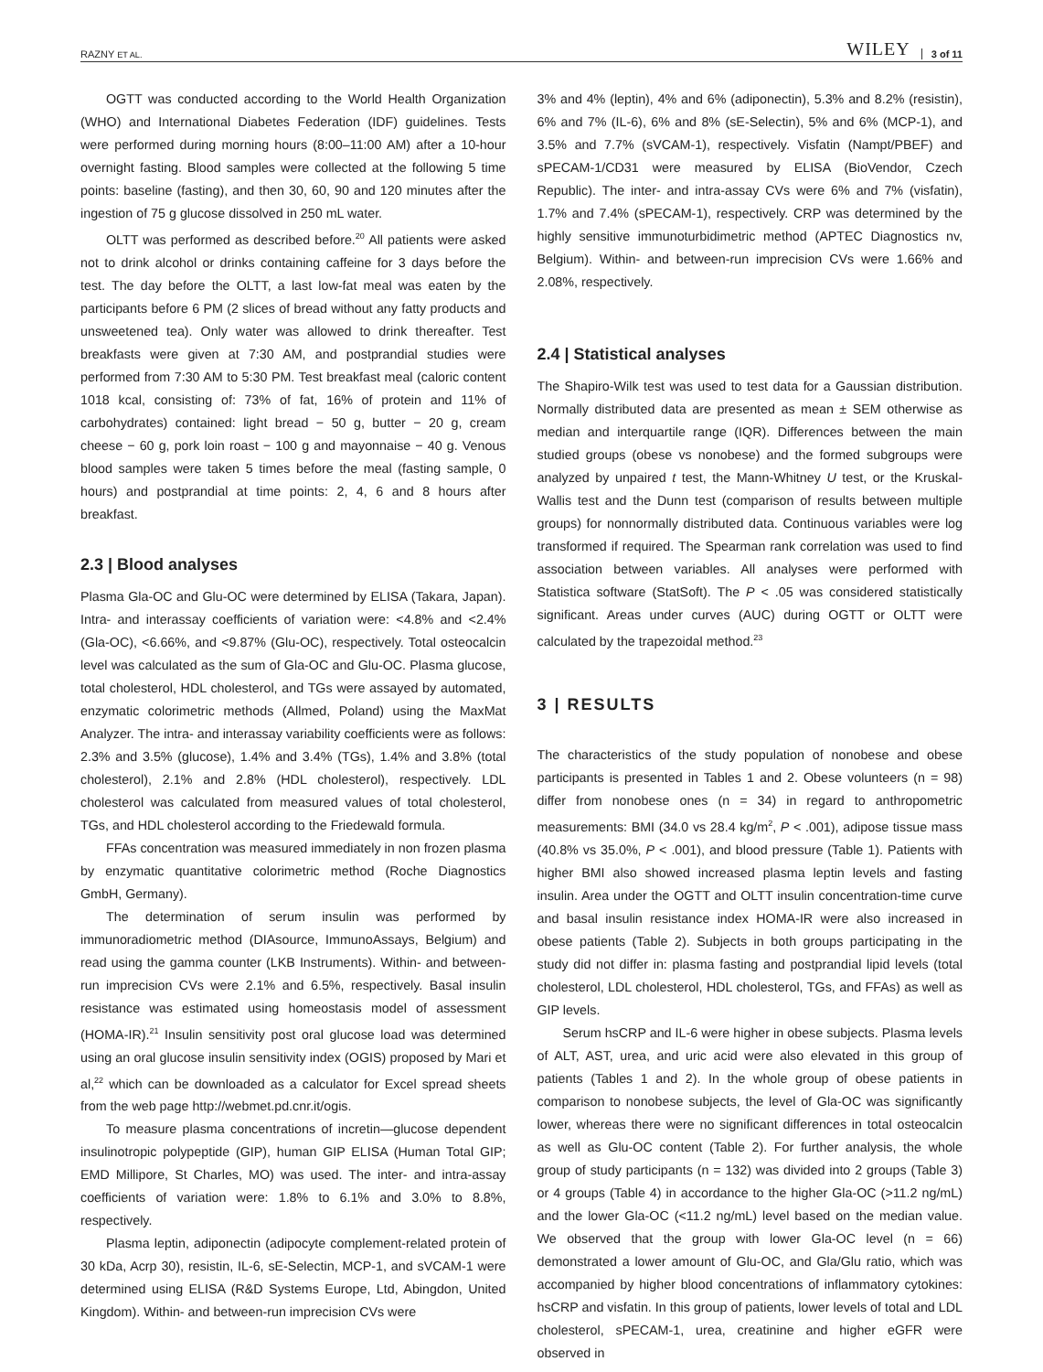RAZNY ET AL. WILEY 3 of 11
OGTT was conducted according to the World Health Organization (WHO) and International Diabetes Federation (IDF) guidelines. Tests were performed during morning hours (8:00–11:00 AM) after a 10-hour overnight fasting. Blood samples were collected at the following 5 time points: baseline (fasting), and then 30, 60, 90 and 120 minutes after the ingestion of 75 g glucose dissolved in 250 mL water.
OLTT was performed as described before.<sup>20</sup> All patients were asked not to drink alcohol or drinks containing caffeine for 3 days before the test. The day before the OLTT, a last low-fat meal was eaten by the participants before 6 PM (2 slices of bread without any fatty products and unsweetened tea). Only water was allowed to drink thereafter. Test breakfasts were given at 7:30 AM, and postprandial studies were performed from 7:30 AM to 5:30 PM. Test breakfast meal (caloric content 1018 kcal, consisting of: 73% of fat, 16% of protein and 11% of carbohydrates) contained: light bread − 50 g, butter − 20 g, cream cheese − 60 g, pork loin roast − 100 g and mayonnaise − 40 g. Venous blood samples were taken 5 times before the meal (fasting sample, 0 hours) and postprandial at time points: 2, 4, 6 and 8 hours after breakfast.
2.3 | Blood analyses
Plasma Gla-OC and Glu-OC were determined by ELISA (Takara, Japan). Intra- and interassay coefficients of variation were: <4.8% and <2.4% (Gla-OC), <6.66%, and <9.87% (Glu-OC), respectively. Total osteocalcin level was calculated as the sum of Gla-OC and Glu-OC. Plasma glucose, total cholesterol, HDL cholesterol, and TGs were assayed by automated, enzymatic colorimetric methods (Allmed, Poland) using the MaxMat Analyzer. The intra- and interassay variability coefficients were as follows: 2.3% and 3.5% (glucose), 1.4% and 3.4% (TGs), 1.4% and 3.8% (total cholesterol), 2.1% and 2.8% (HDL cholesterol), respectively. LDL cholesterol was calculated from measured values of total cholesterol, TGs, and HDL cholesterol according to the Friedewald formula.
FFAs concentration was measured immediately in non frozen plasma by enzymatic quantitative colorimetric method (Roche Diagnostics GmbH, Germany).
The determination of serum insulin was performed by immunoradiometric method (DIAsource, ImmunoAssays, Belgium) and read using the gamma counter (LKB Instruments). Within- and between-run imprecision CVs were 2.1% and 6.5%, respectively. Basal insulin resistance was estimated using homeostasis model of assessment (HOMA-IR).<sup>21</sup> Insulin sensitivity post oral glucose load was determined using an oral glucose insulin sensitivity index (OGIS) proposed by Mari et al,<sup>22</sup> which can be downloaded as a calculator for Excel spread sheets from the web page http://webmet.pd.cnr.it/ogis.
To measure plasma concentrations of incretin—glucose dependent insulinotropic polypeptide (GIP), human GIP ELISA (Human Total GIP; EMD Millipore, St Charles, MO) was used. The inter- and intra-assay coefficients of variation were: 1.8% to 6.1% and 3.0% to 8.8%, respectively.
Plasma leptin, adiponectin (adipocyte complement-related protein of 30 kDa, Acrp 30), resistin, IL-6, sE-Selectin, MCP-1, and sVCAM-1 were determined using ELISA (R&D Systems Europe, Ltd, Abingdon, United Kingdom). Within- and between-run imprecision CVs were
3% and 4% (leptin), 4% and 6% (adiponectin), 5.3% and 8.2% (resistin), 6% and 7% (IL-6), 6% and 8% (sE-Selectin), 5% and 6% (MCP-1), and 3.5% and 7.7% (sVCAM-1), respectively. Visfatin (Nampt/PBEF) and sPECAM-1/CD31 were measured by ELISA (BioVendor, Czech Republic). The inter- and intra-assay CVs were 6% and 7% (visfatin), 1.7% and 7.4% (sPECAM-1), respectively. CRP was determined by the highly sensitive immunoturbidimetric method (APTEC Diagnostics nv, Belgium). Within- and between-run imprecision CVs were 1.66% and 2.08%, respectively.
2.4 | Statistical analyses
The Shapiro-Wilk test was used to test data for a Gaussian distribution. Normally distributed data are presented as mean ± SEM otherwise as median and interquartile range (IQR). Differences between the main studied groups (obese vs nonobese) and the formed subgroups were analyzed by unpaired t test, the Mann-Whitney U test, or the Kruskal-Wallis test and the Dunn test (comparison of results between multiple groups) for nonnormally distributed data. Continuous variables were log transformed if required. The Spearman rank correlation was used to find association between variables. All analyses were performed with Statistica software (StatSoft). The P < .05 was considered statistically significant. Areas under curves (AUC) during OGTT or OLTT were calculated by the trapezoidal method.<sup>23</sup>
3 | RESULTS
The characteristics of the study population of nonobese and obese participants is presented in Tables 1 and 2. Obese volunteers (n = 98) differ from nonobese ones (n = 34) in regard to anthropometric measurements: BMI (34.0 vs 28.4 kg/m<sup>2</sup>, P < .001), adipose tissue mass (40.8% vs 35.0%, P < .001), and blood pressure (Table 1). Patients with higher BMI also showed increased plasma leptin levels and fasting insulin. Area under the OGTT and OLTT insulin concentration-time curve and basal insulin resistance index HOMA-IR were also increased in obese patients (Table 2). Subjects in both groups participating in the study did not differ in: plasma fasting and postprandial lipid levels (total cholesterol, LDL cholesterol, HDL cholesterol, TGs, and FFAs) as well as GIP levels.
Serum hsCRP and IL-6 were higher in obese subjects. Plasma levels of ALT, AST, urea, and uric acid were also elevated in this group of patients (Tables 1 and 2). In the whole group of obese patients in comparison to nonobese subjects, the level of Gla-OC was significantly lower, whereas there were no significant differences in total osteocalcin as well as Glu-OC content (Table 2). For further analysis, the whole group of study participants (n = 132) was divided into 2 groups (Table 3) or 4 groups (Table 4) in accordance to the higher Gla-OC (>11.2 ng/mL) and the lower Gla-OC (<11.2 ng/mL) level based on the median value. We observed that the group with lower Gla-OC level (n = 66) demonstrated a lower amount of Glu-OC, and Gla/Glu ratio, which was accompanied by higher blood concentrations of inflammatory cytokines: hsCRP and visfatin. In this group of patients, lower levels of total and LDL cholesterol, sPECAM-1, urea, creatinine and higher eGFR were observed in